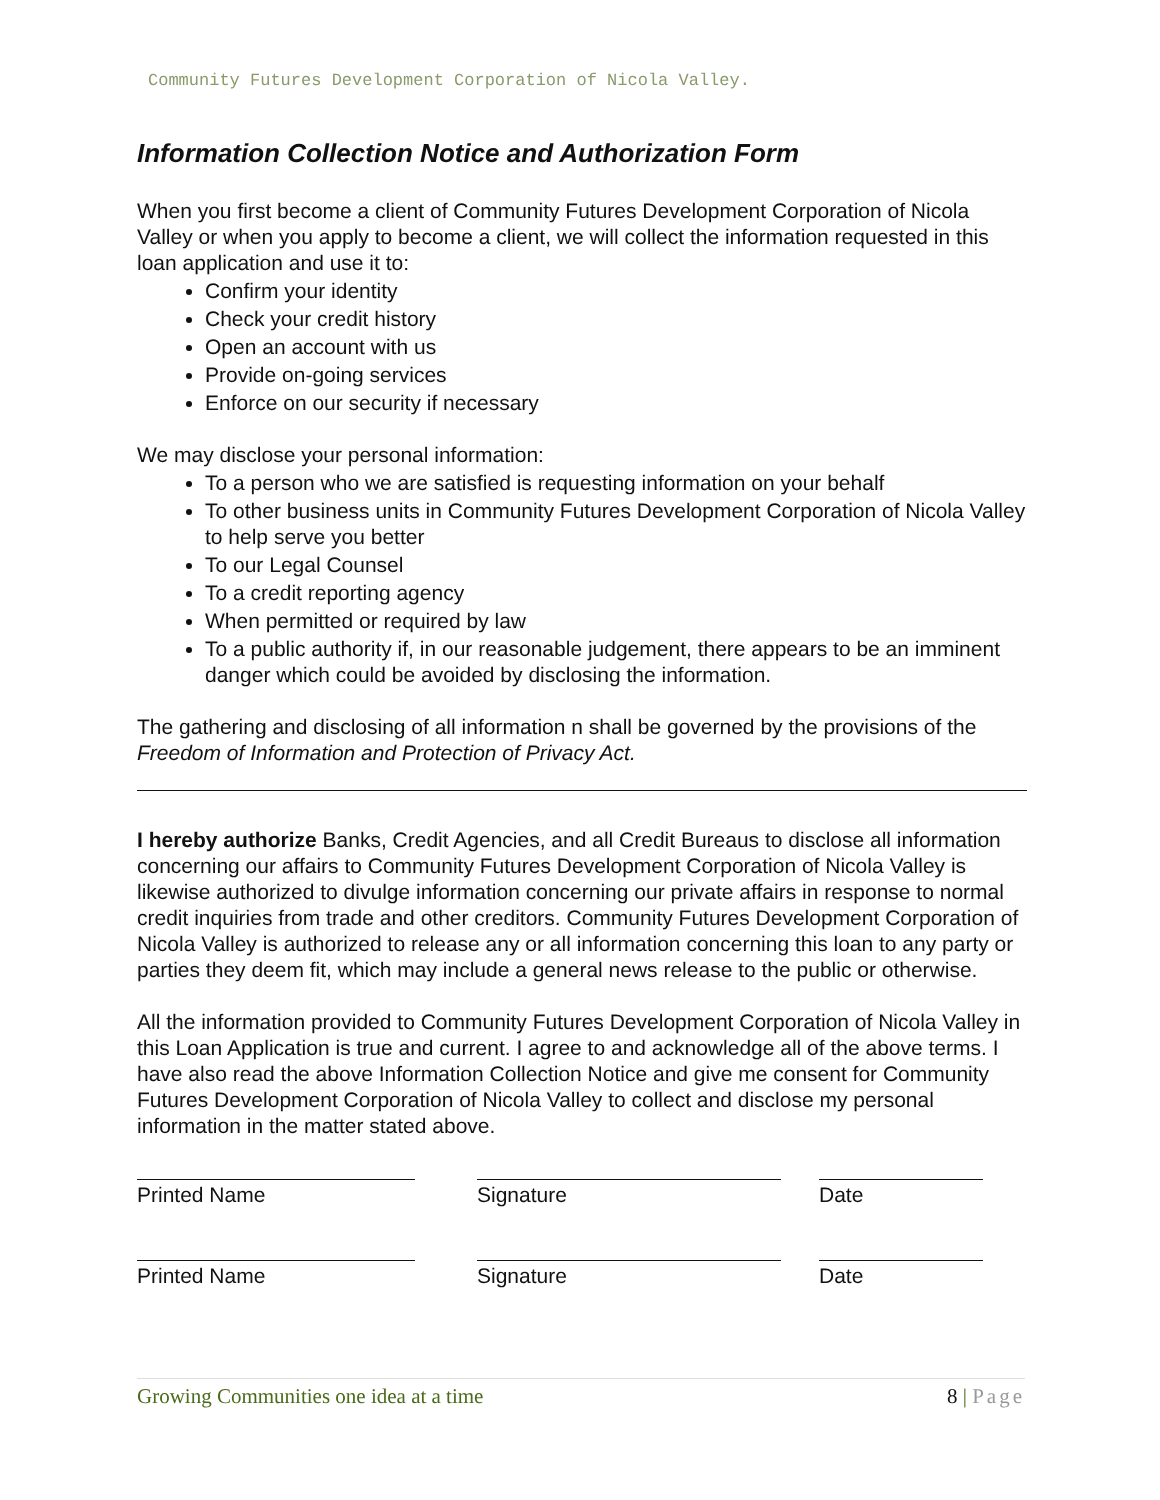Community Futures Development Corporation of Nicola Valley.
Information Collection Notice and Authorization Form
When you first become a client of Community Futures Development Corporation of Nicola Valley or when you apply to become a client, we will collect the information requested in this loan application and use it to:
Confirm your identity
Check your credit history
Open an account with us
Provide on-going services
Enforce on our security if necessary
We may disclose your personal information:
To a person who we are satisfied is requesting information on your behalf
To other business units in Community Futures Development Corporation of Nicola Valley to help serve you better
To our Legal Counsel
To a credit reporting agency
When permitted or required by law
To a public authority if, in our reasonable judgement, there appears to be an imminent danger which could be avoided by disclosing the information.
The gathering and disclosing of all information n shall be governed by the provisions of the Freedom of Information and Protection of Privacy Act.
I hereby authorize Banks, Credit Agencies, and all Credit Bureaus to disclose all information concerning our affairs to Community Futures Development Corporation of Nicola Valley is likewise authorized to divulge information concerning our private affairs in response to normal credit inquiries from trade and other creditors. Community Futures Development Corporation of Nicola Valley is authorized to release any or all information concerning this loan to any party or parties they deem fit, which may include a general news release to the public or otherwise.
All the information provided to Community Futures Development Corporation of Nicola Valley in this Loan Application is true and current. I agree to and acknowledge all of the above terms. I have also read the above Information Collection Notice and give me consent for Community Futures Development Corporation of Nicola Valley to collect and disclose my personal information in the matter stated above.
Printed Name Signature Date
Printed Name Signature Date
Growing Communities one idea at a time 8 | Page